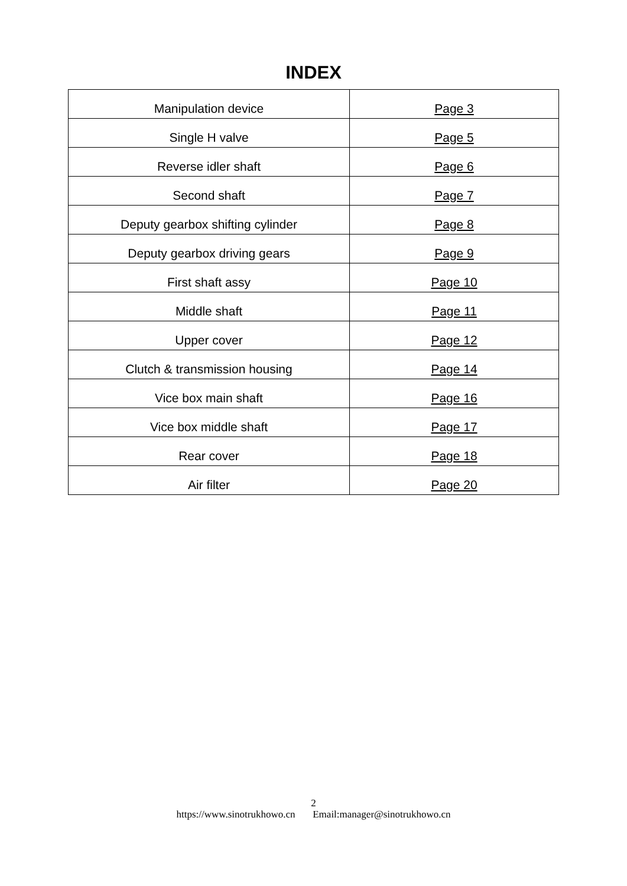INDEX
| Manipulation device | Page 3 |
| Single H valve | Page 5 |
| Reverse idler shaft | Page 6 |
| Second shaft | Page 7 |
| Deputy gearbox shifting cylinder | Page 8 |
| Deputy gearbox driving gears | Page 9 |
| First shaft assy | Page 10 |
| Middle shaft | Page 11 |
| Upper cover | Page 12 |
| Clutch & transmission housing | Page 14 |
| Vice box main shaft | Page 16 |
| Vice box middle shaft | Page 17 |
| Rear cover | Page 18 |
| Air filter | Page 20 |
2
https://www.sinotrukhowo.cn Email:manager@sinotrukhowo.cn